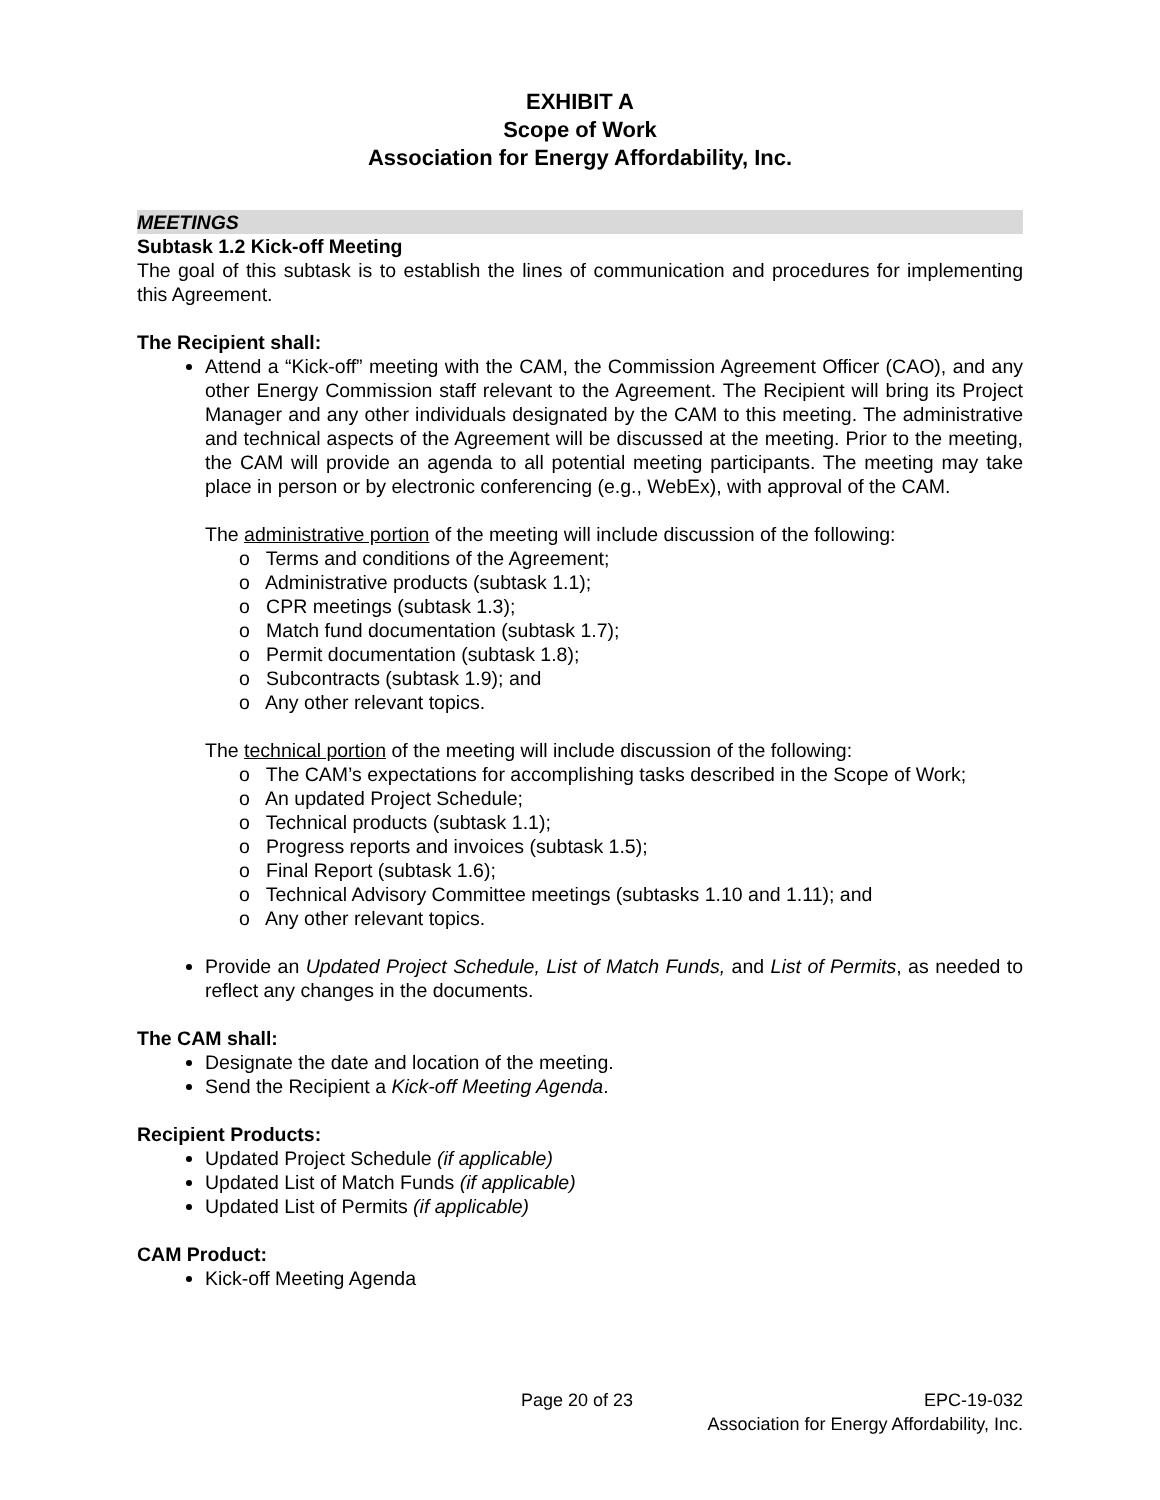EXHIBIT A
Scope of Work
Association for Energy Affordability, Inc.
MEETINGS
Subtask 1.2 Kick-off Meeting
The goal of this subtask is to establish the lines of communication and procedures for implementing this Agreement.
The Recipient shall:
Attend a “Kick-off” meeting with the CAM, the Commission Agreement Officer (CAO), and any other Energy Commission staff relevant to the Agreement. The Recipient will bring its Project Manager and any other individuals designated by the CAM to this meeting. The administrative and technical aspects of the Agreement will be discussed at the meeting. Prior to the meeting, the CAM will provide an agenda to all potential meeting participants. The meeting may take place in person or by electronic conferencing (e.g., WebEx), with approval of the CAM.
The administrative portion of the meeting will include discussion of the following:
o Terms and conditions of the Agreement;
o Administrative products (subtask 1.1);
o CPR meetings (subtask 1.3);
o Match fund documentation (subtask 1.7);
o Permit documentation (subtask 1.8);
o Subcontracts (subtask 1.9); and
o Any other relevant topics.
The technical portion of the meeting will include discussion of the following:
o The CAM’s expectations for accomplishing tasks described in the Scope of Work;
o An updated Project Schedule;
o Technical products (subtask 1.1);
o Progress reports and invoices (subtask 1.5);
o Final Report (subtask 1.6);
o Technical Advisory Committee meetings (subtasks 1.10 and 1.11); and
o Any other relevant topics.
Provide an Updated Project Schedule, List of Match Funds, and List of Permits, as needed to reflect any changes in the documents.
The CAM shall:
Designate the date and location of the meeting.
Send the Recipient a Kick-off Meeting Agenda.
Recipient Products:
Updated Project Schedule (if applicable)
Updated List of Match Funds (if applicable)
Updated List of Permits (if applicable)
CAM Product:
Kick-off Meeting Agenda
Page 20 of 23 EPC-19-032
Association for Energy Affordability, Inc.